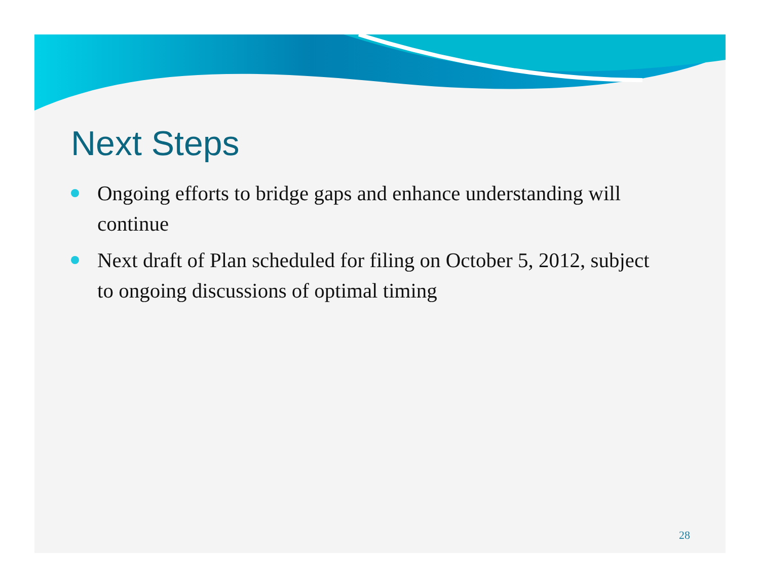Next Steps
Ongoing efforts to bridge gaps and enhance understanding will continue
Next draft of Plan scheduled for filing on October 5, 2012, subject to ongoing discussions of optimal timing
28